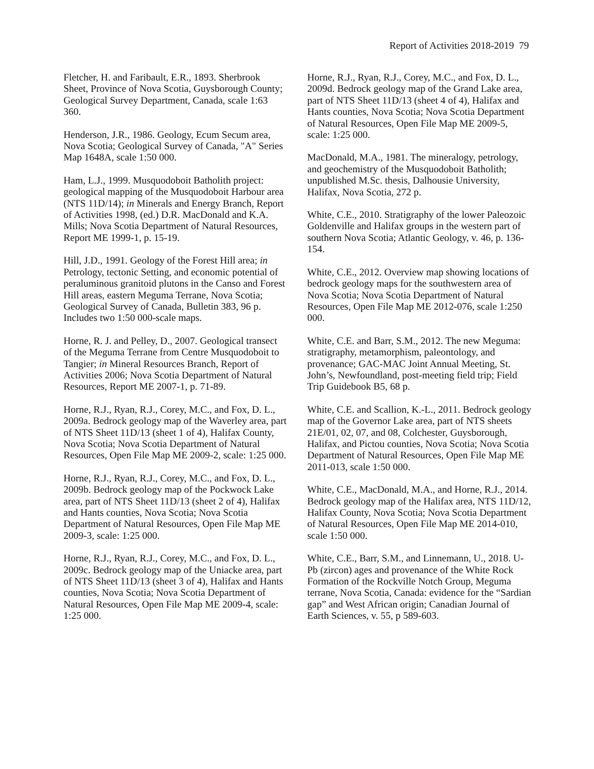Report of Activities 2018-2019 79
Fletcher, H. and Faribault, E.R., 1893. Sherbrook Sheet, Province of Nova Scotia, Guysborough County; Geological Survey Department, Canada, scale 1:63 360.
Henderson, J.R., 1986. Geology, Ecum Secum area, Nova Scotia; Geological Survey of Canada, "A" Series Map 1648A, scale 1:50 000.
Ham, L.J., 1999. Musquodoboit Batholith project: geological mapping of the Musquodoboit Harbour area (NTS 11D/14); in Minerals and Energy Branch, Report of Activities 1998, (ed.) D.R. MacDonald and K.A. Mills; Nova Scotia Department of Natural Resources, Report ME 1999-1, p. 15-19.
Hill, J.D., 1991. Geology of the Forest Hill area; in Petrology, tectonic Setting, and economic potential of peraluminous granitoid plutons in the Canso and Forest Hill areas, eastern Meguma Terrane, Nova Scotia; Geological Survey of Canada, Bulletin 383, 96 p. Includes two 1:50 000-scale maps.
Horne, R. J. and Pelley, D., 2007. Geological transect of the Meguma Terrane from Centre Musquodoboit to Tangier; in Mineral Resources Branch, Report of Activities 2006; Nova Scotia Department of Natural Resources, Report ME 2007-1, p. 71-89.
Horne, R.J., Ryan, R.J., Corey, M.C., and Fox, D. L., 2009a. Bedrock geology map of the Waverley area, part of NTS Sheet 11D/13 (sheet 1 of 4), Halifax County, Nova Scotia; Nova Scotia Department of Natural Resources, Open File Map ME 2009-2, scale: 1:25 000.
Horne, R.J., Ryan, R.J., Corey, M.C., and Fox, D. L., 2009b. Bedrock geology map of the Pockwock Lake area, part of NTS Sheet 11D/13 (sheet 2 of 4), Halifax and Hants counties, Nova Scotia; Nova Scotia Department of Natural Resources, Open File Map ME 2009-3, scale: 1:25 000.
Horne, R.J., Ryan, R.J., Corey, M.C., and Fox, D. L., 2009c. Bedrock geology map of the Uniacke area, part of NTS Sheet 11D/13 (sheet 3 of 4), Halifax and Hants counties, Nova Scotia; Nova Scotia Department of Natural Resources, Open File Map ME 2009-4, scale: 1:25 000.
Horne, R.J., Ryan, R.J., Corey, M.C., and Fox, D. L., 2009d. Bedrock geology map of the Grand Lake area, part of NTS Sheet 11D/13 (sheet 4 of 4), Halifax and Hants counties, Nova Scotia; Nova Scotia Department of Natural Resources, Open File Map ME 2009-5, scale: 1:25 000.
MacDonald, M.A., 1981. The mineralogy, petrology, and geochemistry of the Musquodoboit Batholith; unpublished M.Sc. thesis, Dalhousie University, Halifax, Nova Scotia, 272 p.
White, C.E., 2010. Stratigraphy of the lower Paleozoic Goldenville and Halifax groups in the western part of southern Nova Scotia; Atlantic Geology, v. 46, p. 136-154.
White, C.E., 2012. Overview map showing locations of bedrock geology maps for the southwestern area of Nova Scotia; Nova Scotia Department of Natural Resources, Open File Map ME 2012-076, scale 1:250 000.
White, C.E. and Barr, S.M., 2012. The new Meguma: stratigraphy, metamorphism, paleontology, and provenance; GAC-MAC Joint Annual Meeting, St. John’s, Newfoundland, post-meeting field trip; Field Trip Guidebook B5, 68 p.
White, C.E. and Scallion, K.-L., 2011. Bedrock geology map of the Governor Lake area, part of NTS sheets 21E/01, 02, 07, and 08, Colchester, Guysborough, Halifax, and Pictou counties, Nova Scotia; Nova Scotia Department of Natural Resources, Open File Map ME 2011-013, scale 1:50 000.
White, C.E., MacDonald, M.A., and Horne, R.J., 2014. Bedrock geology map of the Halifax area, NTS 11D/12, Halifax County, Nova Scotia; Nova Scotia Department of Natural Resources, Open File Map ME 2014-010, scale 1:50 000.
White, C.E., Barr, S.M., and Linnemann, U., 2018. U-Pb (zircon) ages and provenance of the White Rock Formation of the Rockville Notch Group, Meguma terrane, Nova Scotia, Canada: evidence for the “Sardian gap” and West African origin; Canadian Journal of Earth Sciences, v. 55, p 589-603.